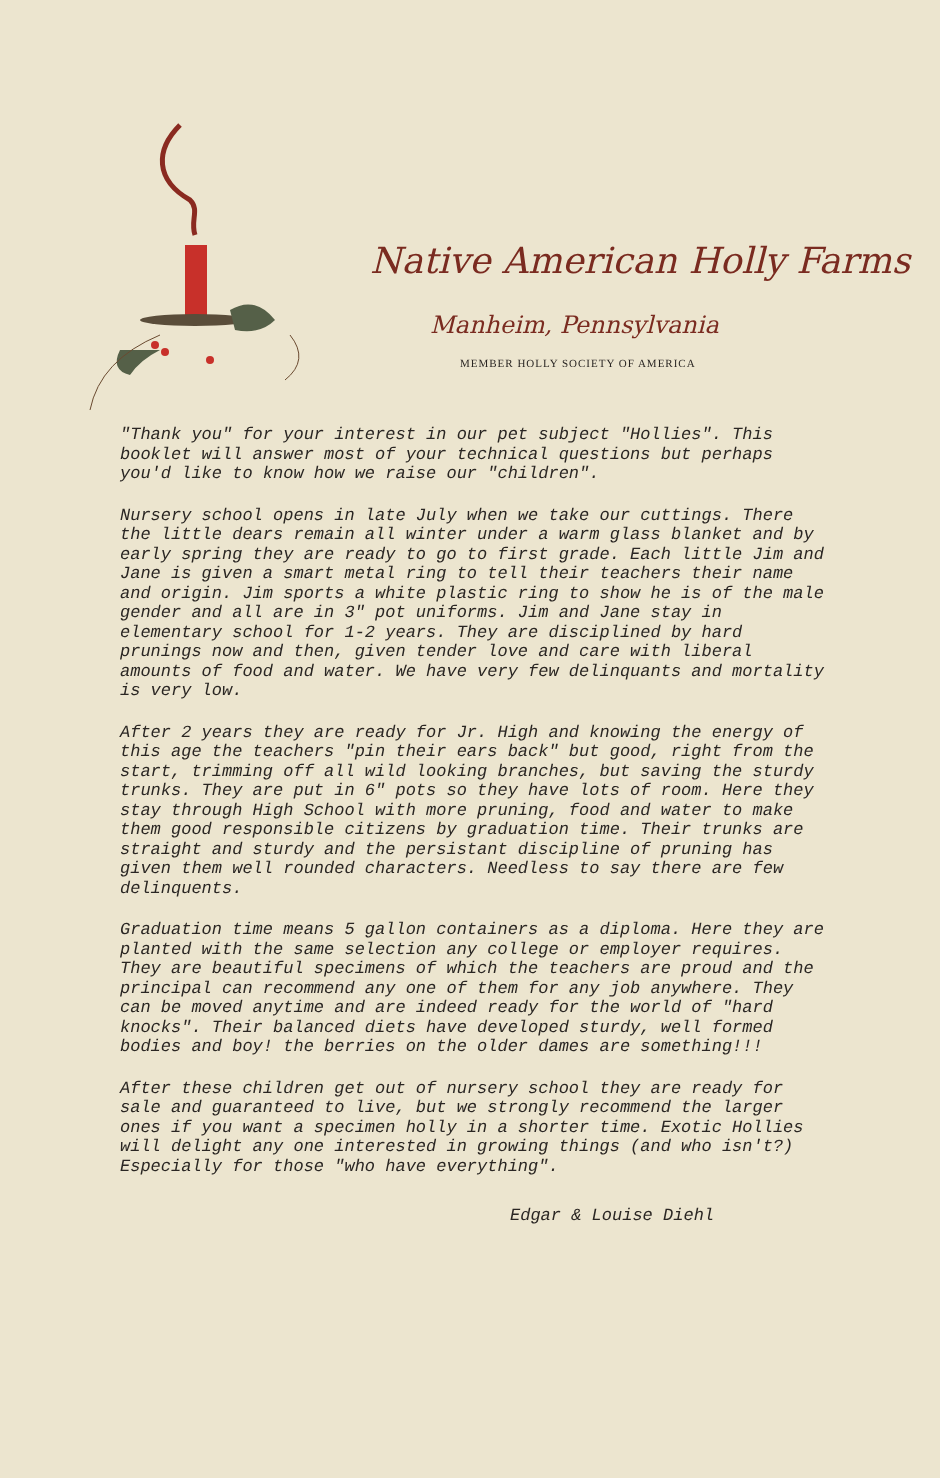Native American Holly Farms
Manheim, Pennsylvania
MEMBER HOLLY SOCIETY OF AMERICA
"Thank you" for your interest in our pet subject "Hollies". This booklet will answer most of your technical questions but perhaps you'd like to know how we raise our "children".
Nursery school opens in late July when we take our cuttings. There the little dears remain all winter under a warm glass blanket and by early spring they are ready to go to first grade. Each little Jim and Jane is given a smart metal ring to tell their teachers their name and origin. Jim sports a white plastic ring to show he is of the male gender and all are in 3" pot uniforms. Jim and Jane stay in elementary school for 1-2 years. They are disciplined by hard prunings now and then, given tender love and care with liberal amounts of food and water. We have very few delinquants and mortality is very low.
After 2 years they are ready for Jr. High and knowing the energy of this age the teachers "pin their ears back" but good, right from the start, trimming off all wild looking branches, but saving the sturdy trunks. They are put in 6" pots so they have lots of room. Here they stay through High School with more pruning, food and water to make them good responsible citizens by graduation time. Their trunks are straight and sturdy and the persistant discipline of pruning has given them well rounded characters. Needless to say there are few delinquents.
Graduation time means 5 gallon containers as a diploma. Here they are planted with the same selection any college or employer requires. They are beautiful specimens of which the teachers are proud and the principal can recommend any one of them for any job anywhere. They can be moved anytime and are indeed ready for the world of "hard knocks". Their balanced diets have developed sturdy, well formed bodies and boy! the berries on the older dames are something!!!
After these children get out of nursery school they are ready for sale and guaranteed to live, but we strongly recommend the larger ones if you want a specimen holly in a shorter time. Exotic Hollies will delight any one interested in growing things (and who isn't?) Especially for those "who have everything".
Edgar & Louise Diehl